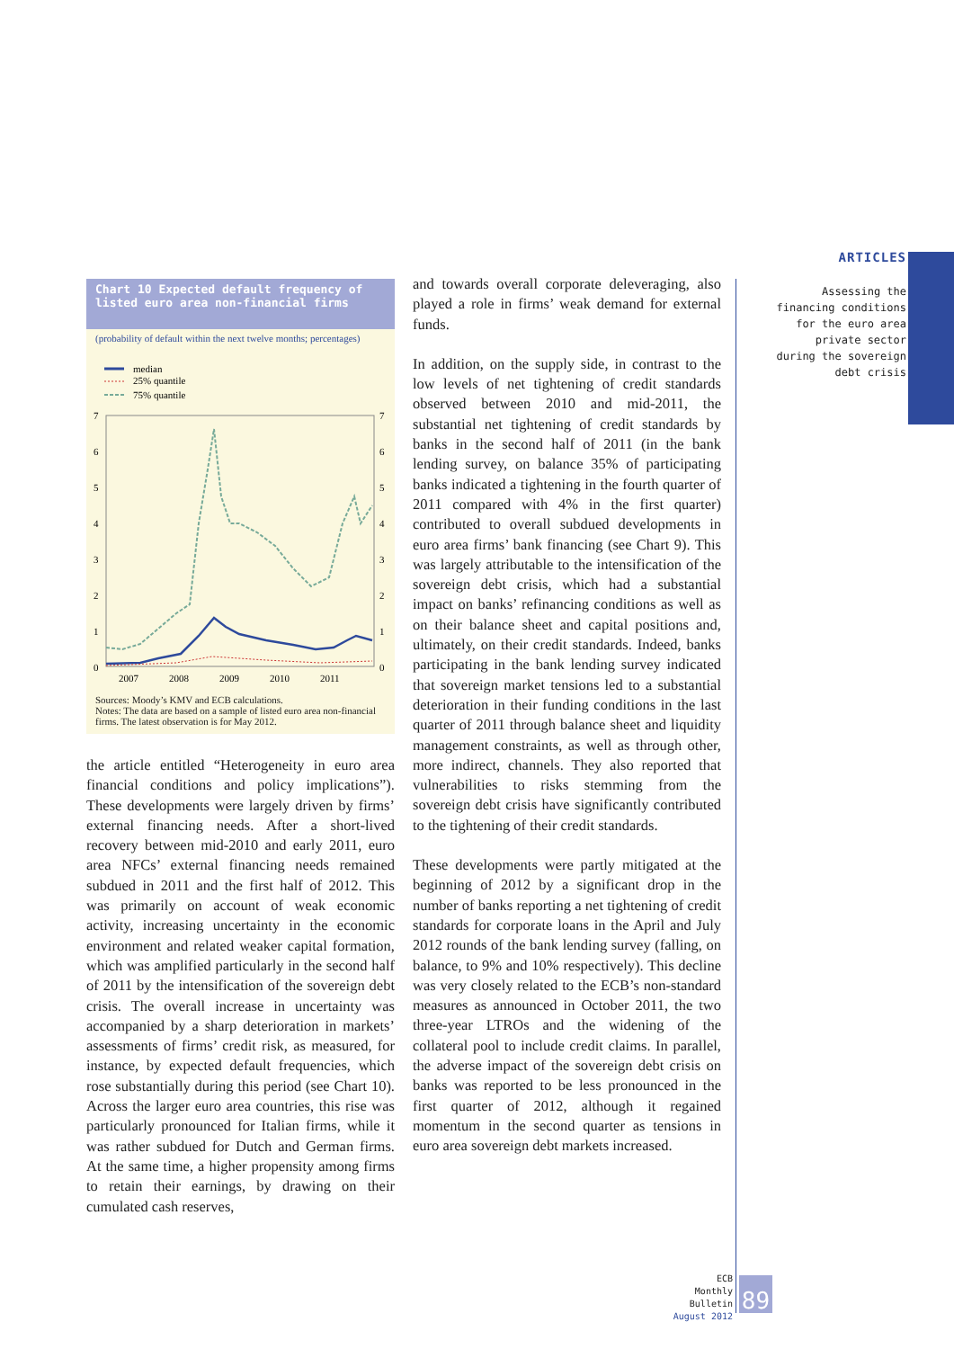ARTICLES
Assessing the financing conditions for the euro area private sector during the sovereign debt crisis
Chart 10 Expected default frequency of listed euro area non-financial firms
(probability of default within the next twelve months; percentages)
median
25% quantile
75% quantile
7
6
5
4
3
2
1
0
7
6
5
4
3
2
1
0
2007
2008
2009
2010
2011
Sources: Moody’s KMV and ECB calculations.
Notes: The data are based on a sample of listed euro area non-financial firms. The latest observation is for May 2012.
the article entitled “Heterogeneity in euro area financial conditions and policy implications”). These developments were largely driven by firms’ external financing needs. After a short-lived recovery between mid-2010 and early 2011, euro area NFCs’ external financing needs remained subdued in 2011 and the first half of 2012. This was primarily on account of weak economic activity, increasing uncertainty in the economic environment and related weaker capital formation, which was amplified particularly in the second half of 2011 by the intensification of the sovereign debt crisis. The overall increase in uncertainty was accompanied by a sharp deterioration in markets’ assessments of firms’ credit risk, as measured, for instance, by expected default frequencies, which rose substantially during this period (see Chart 10). Across the larger euro area countries, this rise was particularly pronounced for Italian firms, while it was rather subdued for Dutch and German firms. At the same time, a higher propensity among firms to retain their earnings, by drawing on their cumulated cash reserves,
and towards overall corporate deleveraging, also played a role in firms’ weak demand for external funds.
In addition, on the supply side, in contrast to the low levels of net tightening of credit standards observed between 2010 and mid-2011, the substantial net tightening of credit standards by banks in the second half of 2011 (in the bank lending survey, on balance 35% of participating banks indicated a tightening in the fourth quarter of 2011 compared with 4% in the first quarter) contributed to overall subdued developments in euro area firms’ bank financing (see Chart 9). This was largely attributable to the intensification of the sovereign debt crisis, which had a substantial impact on banks’ refinancing conditions as well as on their balance sheet and capital positions and, ultimately, on their credit standards. Indeed, banks participating in the bank lending survey indicated that sovereign market tensions led to a substantial deterioration in their funding conditions in the last quarter of 2011 through balance sheet and liquidity management constraints, as well as through other, more indirect, channels. They also reported that vulnerabilities to risks stemming from the sovereign debt crisis have significantly contributed to the tightening of their credit standards.
These developments were partly mitigated at the beginning of 2012 by a significant drop in the number of banks reporting a net tightening of credit standards for corporate loans in the April and July 2012 rounds of the bank lending survey (falling, on balance, to 9% and 10% respectively). This decline was very closely related to the ECB’s non-standard measures as announced in October 2011, the two three-year LTROs and the widening of the collateral pool to include credit claims. In parallel, the adverse impact of the sovereign debt crisis on banks was reported to be less pronounced in the first quarter of 2012, although it regained momentum in the second quarter as tensions in euro area sovereign debt markets increased.
ECB
Monthly Bulletin
August 2012
89